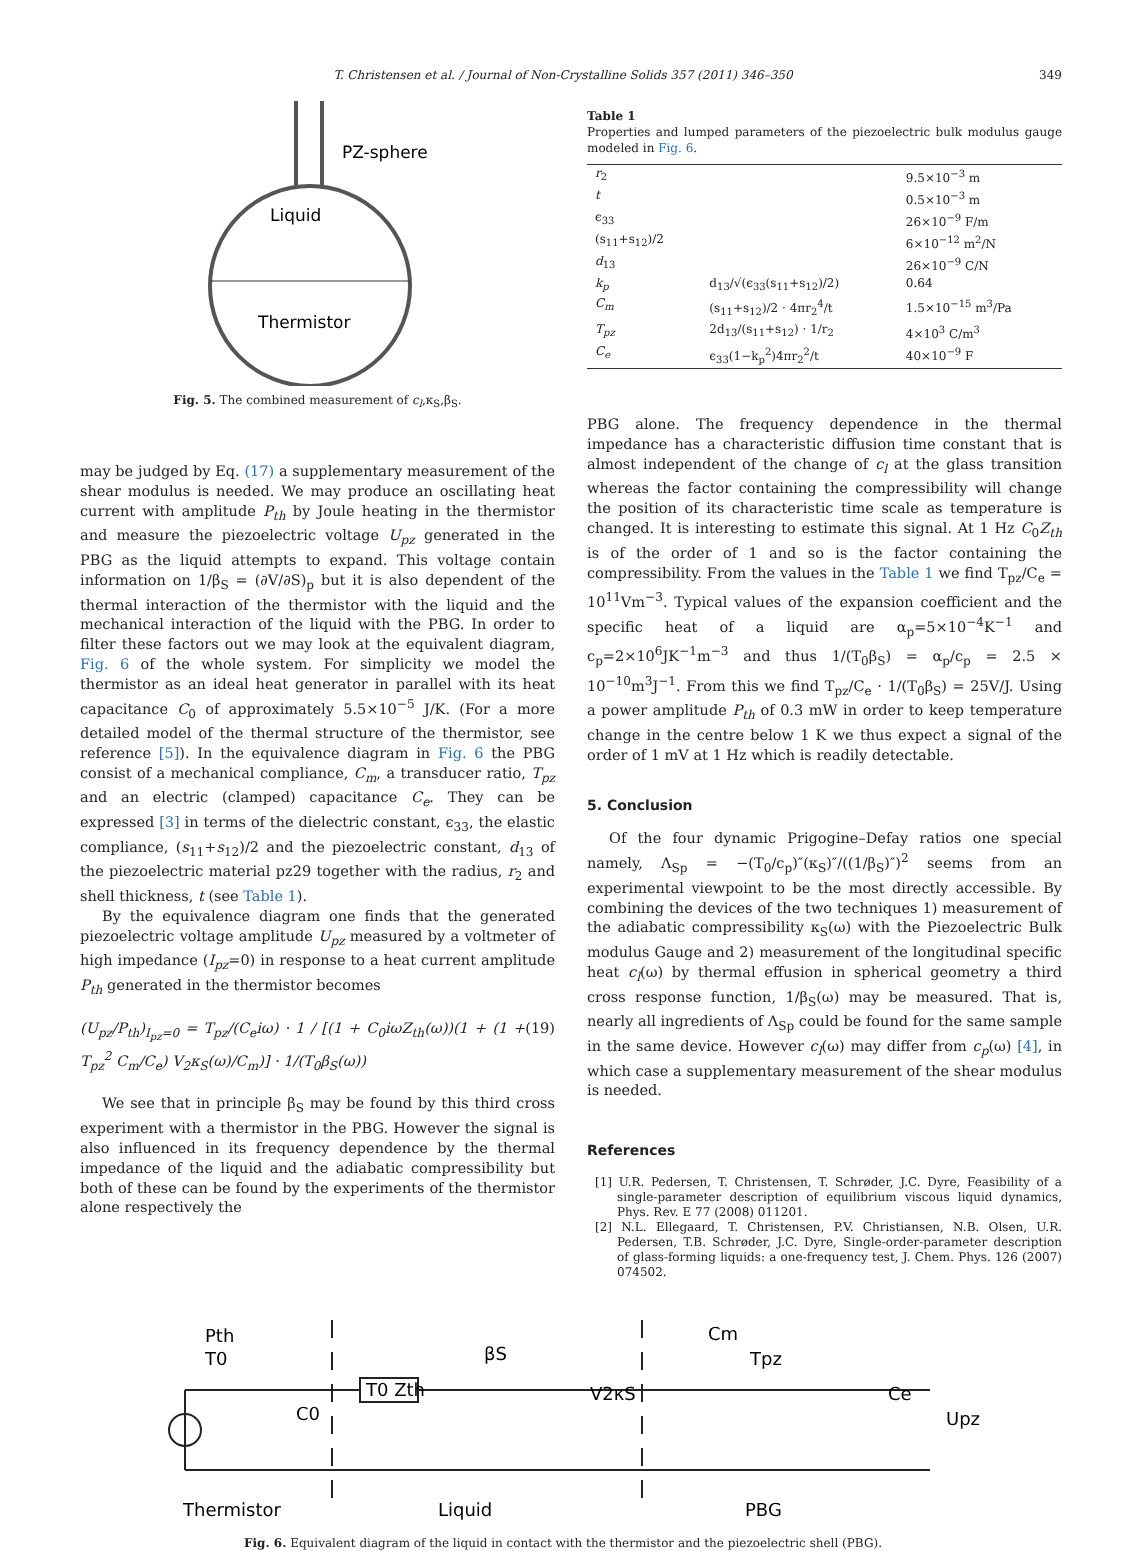T. Christensen et al. / Journal of Non-Crystalline Solids 357 (2011) 346–350 349
PZ-sphere
Liquid
Thermistor
Fig. 5. The combined measurement of c<sub>l</sub>,κ<sub>S</sub>,β<sub>S</sub>.
may be judged by Eq. (17) a supplementary measurement of the shear modulus is needed. We may produce an oscillating heat current with amplitude P<sub>th</sub> by Joule heating in the thermistor and measure the piezoelectric voltage U<sub>pz</sub> generated in the PBG as the liquid attempts to expand. This voltage contain information on 1/β<sub>S</sub> = (∂V/∂S)<sub>p</sub> but it is also dependent of the thermal interaction of the thermistor with the liquid and the mechanical interaction of the liquid with the PBG. In order to filter these factors out we may look at the equivalent diagram, Fig. 6 of the whole system. For simplicity we model the thermistor as an ideal heat generator in parallel with its heat capacitance C<sub>0</sub> of approximately 5.5×10<sup>−5</sup> J/K. (For a more detailed model of the thermal structure of the thermistor, see reference [5]). In the equivalence diagram in Fig. 6 the PBG consist of a mechanical compliance, C<sub>m</sub>, a transducer ratio, T<sub>pz</sub> and an electric (clamped) capacitance C<sub>e</sub>. They can be expressed [3] in terms of the dielectric constant, ϵ<sub>33</sub>, the elastic compliance, (s<sub>11</sub>+s<sub>12</sub>)/2 and the piezoelectric constant, d<sub>13</sub> of the piezoelectric material pz29 together with the radius, r<sub>2</sub> and shell thickness, t (see Table 1).
By the equivalence diagram one finds that the generated piezoelectric voltage amplitude U<sub>pz</sub> measured by a voltmeter of high impedance (I<sub>pz</sub>=0) in response to a heat current amplitude P<sub>th</sub> generated in the thermistor becomes
(U<sub>pz</sub>/P<sub>th</sub>)<sub>I<sub>pz</sub>=0</sub> = T<sub>pz</sub>/(C<sub>e</sub>iω) · 1 / [(1 + C<sub>0</sub>iωZ<sub>th</sub>(ω))(1 + (1 + T<sub>pz</sub><sup>2</sup> C<sub>m</sub>/C<sub>e</sub>) V<sub>2</sub>κ<sub>S</sub>(ω)/C<sub>m</sub>)] · 1/(T<sub>0</sub>β<sub>S</sub>(ω)) (19)
We see that in principle β<sub>S</sub> may be found by this third cross experiment with a thermistor in the PBG. However the signal is also influenced in its frequency dependence by the thermal impedance of the liquid and the adiabatic compressibility but both of these can be found by the experiments of the thermistor alone respectively the
Table 1
Properties and lumped parameters of the piezoelectric bulk modulus gauge modeled in Fig. 6.
| r<sub>2</sub> | | 9.5×10<sup>−3</sup> m |
| t | | 0.5×10<sup>−3</sup> m |
| ϵ<sub>33</sub> | | 26×10<sup>−9</sup> F/m |
| (s<sub>11</sub>+s<sub>12</sub>)/2 | | 6×10<sup>−12</sup> m<sup>2</sup>/N |
| d<sub>13</sub> | | 26×10<sup>−9</sup> C/N |
| k<sub>p</sub> | d<sub>13</sub>/√(ϵ<sub>33</sub>(s<sub>11</sub>+s<sub>12</sub>)/2) | 0.64 |
| C<sub>m</sub> | (s<sub>11</sub>+s<sub>12</sub>)/2 · 4πr<sub>2</sub><sup>4</sup>/t | 1.5×10<sup>−15</sup> m<sup>3</sup>/Pa |
| T<sub>pz</sub> | 2d<sub>13</sub>/(s<sub>11</sub>+s<sub>12</sub>) · 1/r<sub>2</sub> | 4×10<sup>3</sup> C/m<sup>3</sup> |
| C<sub>e</sub> | ϵ<sub>33</sub>(1−k<sub>p</sub><sup>2</sup>)4πr<sub>2</sub><sup>2</sup>/t | 40×10<sup>−9</sup> F |
PBG alone. The frequency dependence in the thermal impedance has a characteristic diffusion time constant that is almost independent of the change of c<sub>l</sub> at the glass transition whereas the factor containing the compressibility will change the position of its characteristic time scale as temperature is changed. It is interesting to estimate this signal. At 1 Hz C<sub>0</sub>Z<sub>th</sub> is of the order of 1 and so is the factor containing the compressibility. From the values in the Table 1 we find T<sub>pz</sub>/C<sub>e</sub> = 10<sup>11</sup>Vm<sup>−3</sup>. Typical values of the expansion coefficient and the specific heat of a liquid are α<sub>p</sub>=5×10<sup>−4</sup>K<sup>−1</sup> and c<sub>p</sub>=2×10<sup>6</sup>JK<sup>−1</sup>m<sup>−3</sup> and thus 1/(T<sub>0</sub>β<sub>S</sub>) = α<sub>p</sub>/c<sub>p</sub> = 2.5 × 10<sup>−10</sup>m<sup>3</sup>J<sup>−1</sup>. From this we find T<sub>pz</sub>/C<sub>e</sub> · 1/(T<sub>0</sub>β<sub>S</sub>) = 25V/J. Using a power amplitude P<sub>th</sub> of 0.3 mW in order to keep temperature change in the centre below 1 K we thus expect a signal of the order of 1 mV at 1 Hz which is readily detectable.
5. Conclusion
Of the four dynamic Prigogine–Defay ratios one special namely, Λ<sub>Sp</sub> = −(T<sub>0</sub>/c<sub>p</sub>)″(κ<sub>S</sub>)″/((1/β<sub>S</sub>)″)<sup>2</sup> seems from an experimental viewpoint to be the most directly accessible. By combining the devices of the two techniques 1) measurement of the adiabatic compressibility κ<sub>S</sub>(ω) with the Piezoelectric Bulk modulus Gauge and 2) measurement of the longitudinal specific heat c<sub>l</sub>(ω) by thermal effusion in spherical geometry a third cross response function, 1/β<sub>S</sub>(ω) may be measured. That is, nearly all ingredients of Λ<sub>Sp</sub> could be found for the same sample in the same device. However c<sub>l</sub>(ω) may differ from c<sub>p</sub>(ω) [4], in which case a supplementary measurement of the shear modulus is needed.
References
[1] U.R. Pedersen, T. Christensen, T. Schrøder, J.C. Dyre, Feasibility of a single-parameter description of equilibrium viscous liquid dynamics, Phys. Rev. E 77 (2008) 011201.
[2] N.L. Ellegaard, T. Christensen, P.V. Christiansen, N.B. Olsen, U.R. Pedersen, T.B. Schrøder, J.C. Dyre, Single-order-parameter description of glass-forming liquids: a one-frequency test, J. Chem. Phys. 126 (2007) 074502.
Pth
T0
C0
T0 Zth
βS
V2κS
Cm
Tpz
Ce
Upz
Thermistor
Liquid
PBG
Fig. 6. Equivalent diagram of the liquid in contact with the thermistor and the piezoelectric shell (PBG).